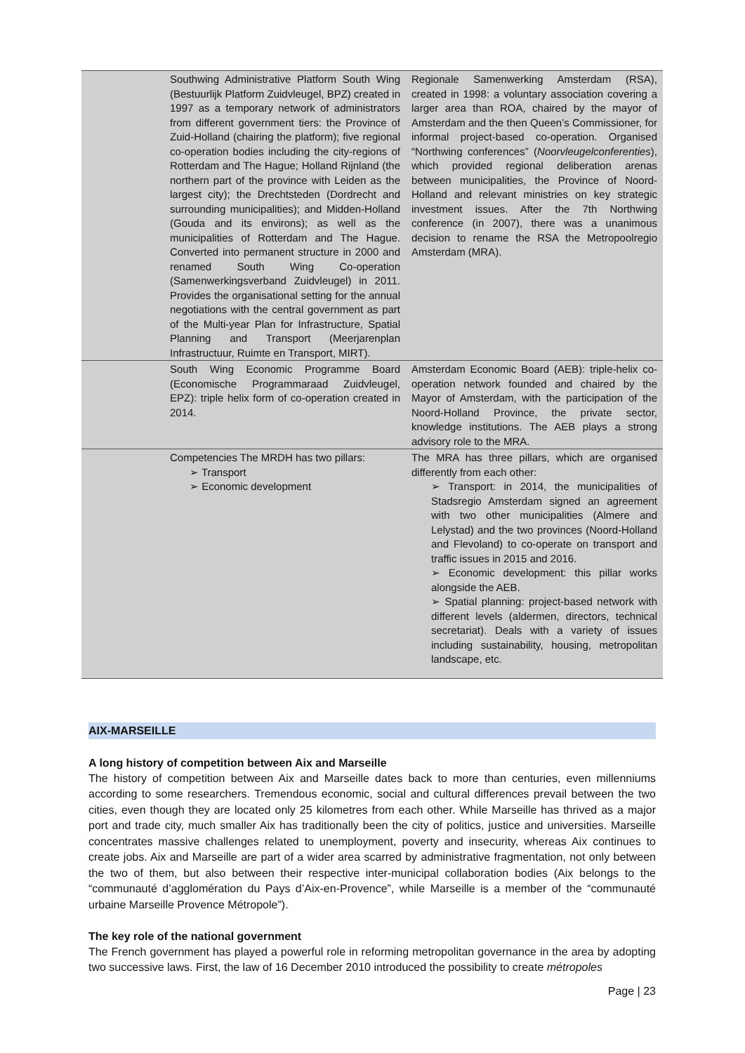| | Southwing Administrative Platform South Wing (Bestuurlijk Platform Zuidvleugel, BPZ) created in 1997 as a temporary network of administrators from different government tiers: the Province of Zuid-Holland (chairing the platform); five regional co-operation bodies including the city-regions of Rotterdam and The Hague; Holland Rijnland (the northern part of the province with Leiden as the largest city); the Drechtsteden (Dordrecht and surrounding municipalities); and Midden-Holland (Gouda and its environs); as well as the municipalities of Rotterdam and The Hague. Converted into permanent structure in 2000 and renamed South Wing Co-operation (Samenwerkingsverband Zuidvleugel) in 2011. Provides the organisational setting for the annual negotiations with the central government as part of the Multi-year Plan for Infrastructure, Spatial Planning and Transport (Meerjarenplan Infrastructuur, Ruimte en Transport, MIRT). | Regionale Samenwerking Amsterdam (RSA), created in 1998: a voluntary association covering a larger area than ROA, chaired by the mayor of Amsterdam and the then Queen’s Commissioner, for informal project-based co-operation. Organised “Northwing conferences” ( Noorvleugelconferenties ), which provided regional deliberation arenas between municipalities, the Province of Noord-Holland and relevant ministries on key strategic investment issues. After the 7th Northwing conference (in 2007), there was a unanimous decision to rename the RSA the Metropoolregio Amsterdam (MRA). |
| | South Wing Economic Programme Board (Economische Programmaraad Zuidvleugel, EPZ): triple helix form of co-operation created in 2014. | Amsterdam Economic Board (AEB): triple-helix co-operation network founded and chaired by the Mayor of Amsterdam, with the participation of the Noord-Holland Province, the private sector, knowledge institutions. The AEB plays a strong advisory role to the MRA. |
| | Competencies The MRDH has two pillars: ➢ Transport ➢ Economic development | The MRA has three pillars, which are organised differently from each other: ➢ Transport: in 2014, the municipalities of Stadsregio Amsterdam signed an agreement with two other municipalities (Almere and Lelystad) and the two provinces (Noord-Holland and Flevoland) to co-operate on transport and traffic issues in 2015 and 2016. ➢ Economic development: this pillar works alongside the AEB. ➢ Spatial planning: project-based network with different levels (aldermen, directors, technical secretariat). Deals with a variety of issues including sustainability, housing, metropolitan landscape, etc. |
AIX-MARSEILLE
A long history of competition between Aix and Marseille
The history of competition between Aix and Marseille dates back to more than centuries, even millenniums according to some researchers. Tremendous economic, social and cultural differences prevail between the two cities, even though they are located only 25 kilometres from each other. While Marseille has thrived as a major port and trade city, much smaller Aix has traditionally been the city of politics, justice and universities. Marseille concentrates massive challenges related to unemployment, poverty and insecurity, whereas Aix continues to create jobs. Aix and Marseille are part of a wider area scarred by administrative fragmentation, not only between the two of them, but also between their respective inter-municipal collaboration bodies (Aix belongs to the “communauté d’agglomération du Pays d’Aix-en-Provence”, while Marseille is a member of the “communauté urbaine Marseille Provence Métropole”).
The key role of the national government
The French government has played a powerful role in reforming metropolitan governance in the area by adopting two successive laws. First, the law of 16 December 2010 introduced the possibility to create métropoles
Page | 23